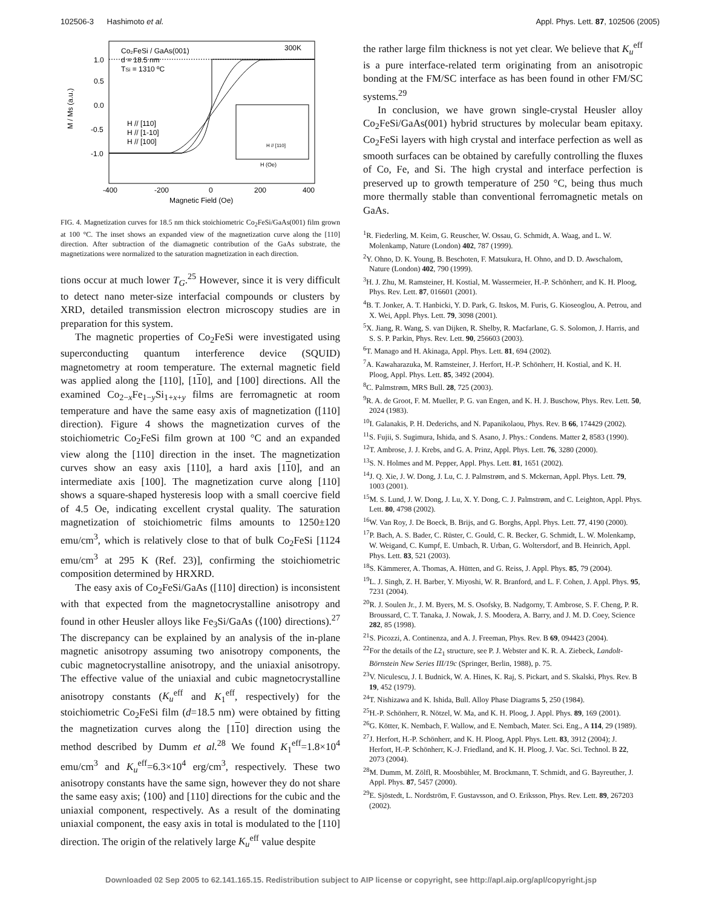102506-3 Hashimoto et al. Appl. Phys. Lett. 87, 102506 (2005)
Co₂FeSi / GaAs(001)
d = 18.5 nm
TSi = 1310 ºC
300K
H // [110]
H // [1-10]
H // [100]
1.0
0.5
0.0
-0.5
-1.0
-400
-200
0
200
400
Magnetic Field (Oe)
M / Ms (a.u.)
H // [110]
H (Oe)
FIG. 4. Magnetization curves for 18.5 nm thick stoichiometric Co<sub>2</sub>FeSi/GaAs(001) film grown at 100 °C. The inset shows an expanded view of the magnetization curve along the [110] direction. After subtraction of the diamagnetic contribution of the GaAs substrate, the magnetizations were normalized to the saturation magnetization in each direction.
tions occur at much lower T<sub>G</sub>.<sup>25</sup> However, since it is very difficult to detect nano meter-size interfacial compounds or clusters by XRD, detailed transmission electron microscopy studies are in preparation for this system.
The magnetic properties of Co<sub>2</sub>FeSi were investigated using superconducting quantum interference device (SQUID) magnetometry at room temperature. The external magnetic field was applied along the [110], [110], and [100] directions. All the examined Co<sub>2−x</sub>Fe<sub>1−y</sub>Si<sub>1+x+y</sub> films are ferromagnetic at room temperature and have the same easy axis of magnetization ([110] direction). Figure 4 shows the magnetization curves of the stoichiometric Co<sub>2</sub>FeSi film grown at 100 °C and an expanded view along the [110] direction in the inset. The magnetization curves show an easy axis [110], a hard axis [110], and an intermediate axis [100]. The magnetization curve along [110] shows a square-shaped hysteresis loop with a small coercive field of 4.5 Oe, indicating excellent crystal quality. The saturation magnetization of stoichiometric films amounts to 1250±120 emu/cm<sup>3</sup>, which is relatively close to that of bulk Co<sub>2</sub>FeSi [1124 emu/cm<sup>3</sup> at 295 K (Ref. 23)], confirming the stoichiometric composition determined by HRXRD.
The easy axis of Co<sub>2</sub>FeSi/GaAs ([110] direction) is inconsistent with that expected from the magnetocrystalline anisotropy and found in other Heusler alloys like Fe<sub>3</sub>Si/GaAs (⟨100⟩ directions).<sup>27</sup> The discrepancy can be explained by an analysis of the in-plane magnetic anisotropy assuming two anisotropy components, the cubic magnetocrystalline anisotropy, and the uniaxial anisotropy. The effective value of the uniaxial and cubic magnetocrystalline anisotropy constants (K<sub>u</sub><sup>eff</sup> and K<sub>1</sub><sup>eff</sup>, respectively) for the stoichiometric Co<sub>2</sub>FeSi film (d=18.5 nm) were obtained by fitting the magnetization curves along the [110] direction using the method described by Dumm et al.<sup>28</sup> We found K<sub>1</sub><sup>eff</sup>=1.8×10<sup>4</sup> emu/cm<sup>3</sup> and K<sub>u</sub><sup>eff</sup>=6.3×10<sup>4</sup> erg/cm<sup>3</sup>, respectively. These two anisotropy constants have the same sign, however they do not share the same easy axis; ⟨100⟩ and [110] directions for the cubic and the uniaxial component, respectively. As a result of the dominating uniaxial component, the easy axis in total is modulated to the [110] direction. The origin of the relatively large K<sub>u</sub><sup>eff</sup> value despite
the rather large film thickness is not yet clear. We believe that K<sub>u</sub><sup>eff</sup> is a pure interface-related term originating from an anisotropic bonding at the FM/SC interface as has been found in other FM/SC systems.<sup>29</sup>
In conclusion, we have grown single-crystal Heusler alloy Co<sub>2</sub>FeSi/GaAs(001) hybrid structures by molecular beam epitaxy. Co<sub>2</sub>FeSi layers with high crystal and interface perfection as well as smooth surfaces can be obtained by carefully controlling the fluxes of Co, Fe, and Si. The high crystal and interface perfection is preserved up to growth temperature of 250 °C, being thus much more thermally stable than conventional ferromagnetic metals on GaAs.
<sup>1</sup> R. Fiederling, M. Keim, G. Reuscher, W. Ossau, G. Schmidt, A. Waag, and L. W. Molenkamp, Nature (London) 402, 787 (1999).
<sup>2</sup> Y. Ohno, D. K. Young, B. Beschoten, F. Matsukura, H. Ohno, and D. D. Awschalom, Nature (London) 402, 790 (1999).
<sup>3</sup>H. J. Zhu, M. Ramsteiner, H. Kostial, M. Wassermeier, H.-P. Schönherr, and K. H. Ploog, Phys. Rev. Lett. 87, 016601 (2001).
<sup>4</sup> B. T. Jonker, A. T. Hanbicki, Y. D. Park, G. Itskos, M. Furis, G. Kioseoglou, A. Petrou, and X. Wei, Appl. Phys. Lett. 79, 3098 (2001).
<sup>5</sup> X. Jiang, R. Wang, S. van Dijken, R. Shelby, R. Macfarlane, G. S. Solomon, J. Harris, and S. S. P. Parkin, Phys. Rev. Lett. 90, 256603 (2003).
<sup>6</sup> T. Manago and H. Akinaga, Appl. Phys. Lett. 81, 694 (2002).
<sup>7</sup> A. Kawaharazuka, M. Ramsteiner, J. Herfort, H.-P. Schönherr, H. Kostial, and K. H. Ploog, Appl. Phys. Lett. 85, 3492 (2004).
<sup>8</sup>C. Palmstrøm, MRS Bull. 28, 725 (2003).
<sup>9</sup> R. A. de Groot, F. M. Mueller, P. G. van Engen, and K. H. J. Buschow, Phys. Rev. Lett. 50, 2024 (1983).
<sup>10</sup> I. Galanakis, P. H. Dederichs, and N. Papanikolaou, Phys. Rev. B 66, 174429 (2002).
<sup>11</sup> S. Fujii, S. Sugimura, Ishida, and S. Asano, J. Phys.: Condens. Matter 2, 8583 (1990).
<sup>12</sup> T. Ambrose, J. J. Krebs, and G. A. Prinz, Appl. Phys. Lett. 76, 3280 (2000).
<sup>13</sup> S. N. Holmes and M. Pepper, Appl. Phys. Lett. 81, 1651 (2002).
<sup>14</sup> J. Q. Xie, J. W. Dong, J. Lu, C. J. Palmstrøm, and S. Mckernan, Appl. Phys. Lett. 79, 1003 (2001).
<sup>15</sup> M. S. Lund, J. W. Dong, J. Lu, X. Y. Dong, C. J. Palmstrøm, and C. Leighton, Appl. Phys. Lett. 80, 4798 (2002).
<sup>16</sup> W. Van Roy, J. De Boeck, B. Brijs, and G. Borghs, Appl. Phys. Lett. 77, 4190 (2000).
<sup>17</sup>P. Bach, A. S. Bader, C. Rüster, C. Gould, C. R. Becker, G. Schmidt, L. W. Molenkamp, W. Weigand, C. Kumpf, E. Umbach, R. Urban, G. Woltersdorf, and B. Heinrich, Appl. Phys. Lett. 83, 521 (2003).
<sup>18</sup>S. Kämmerer, A. Thomas, A. Hütten, and G. Reiss, J. Appl. Phys. 85, 79 (2004).
<sup>19</sup> L. J. Singh, Z. H. Barber, Y. Miyoshi, W. R. Branford, and L. F. Cohen, J. Appl. Phys. 95, 7231 (2004).
<sup>20</sup> R. J. Soulen Jr., J. M. Byers, M. S. Osofsky, B. Nadgorny, T. Ambrose, S. F. Cheng, P. R. Broussard, C. T. Tanaka, J. Nowak, J. S. Moodera, A. Barry, and J. M. D. Coey, Science 282, 85 (1998).
<sup>21</sup>S. Picozzi, A. Continenza, and A. J. Freeman, Phys. Rev. B 69, 094423 (2004).
<sup>22</sup> For the details of the L2<sub>1</sub> structure, see P. J. Webster and K. R. A. Ziebeck, Landolt-Börnstein New Series III/19c (Springer, Berlin, 1988), p. 75.
<sup>23</sup>V. Niculescu, J. I. Budnick, W. A. Hines, K. Raj, S. Pickart, and S. Skalski, Phys. Rev. B 19, 452 (1979).
<sup>24</sup> T. Nishizawa and K. Ishida, Bull. Alloy Phase Diagrams 5, 250 (1984).
<sup>25</sup>H.-P. Schönherr, R. Nötzel, W. Ma, and K. H. Ploog, J. Appl. Phys. 89, 169 (2001).
<sup>26</sup> G. Kötter, K. Nembach, F. Wallow, and E. Nembach, Mater. Sci. Eng., A 114, 29 (1989).
<sup>27</sup> J. Herfort, H.-P. Schönherr, and K. H. Ploog, Appl. Phys. Lett. 83, 3912 (2004); J. Herfort, H.-P. Schönherr, K.-J. Friedland, and K. H. Ploog, J. Vac. Sci. Technol. B 22, 2073 (2004).
<sup>28</sup> M. Dumm, M. Zölfl, R. Moosbühler, M. Brockmann, T. Schmidt, and G. Bayreuther, J. Appl. Phys. 87, 5457 (2000).
<sup>29</sup> E. Sjöstedt, L. Nordström, F. Gustavsson, and O. Eriksson, Phys. Rev. Lett. 89, 267203 (2002).
Downloaded 02 Sep 2005 to 62.141.165.15. Redistribution subject to AIP license or copyright, see http://apl.aip.org/apl/copyright.jsp